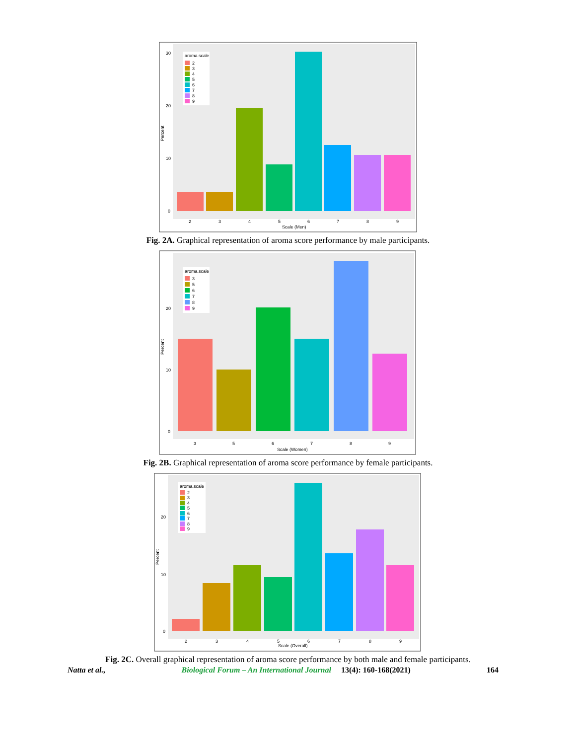30
20
10
0
Percent
aroma.scale
2
3
4
5
6
7
8
9
2
3
4
5
6
7
8
9
Scale (Men)
Fig. 2A. Graphical representation of aroma score performance by male participants.
20
10
0
Percent
aroma.scale
3
5
6
7
8
9
3
5
6
7
8
9
Scale (Women)
Fig. 2B. Graphical representation of aroma score performance by female participants.
20
10
0
Percent
aroma.scale
2
3
4
5
6
7
8
9
2
3
4
5
6
7
8
9
Scale (Overall)
Fig. 2C. Overall graphical representation of aroma score performance by both male and female participants.
Natta et al., Biological Forum – An International Journal 13(4): 160-168(2021) 164